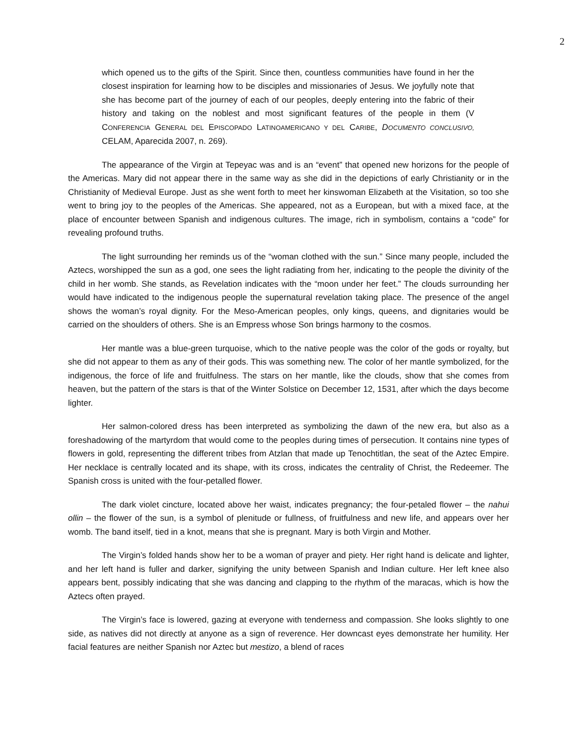2
which opened us to the gifts of the Spirit. Since then, countless communities have found in her the closest inspiration for learning how to be disciples and missionaries of Jesus. We joyfully note that she has become part of the journey of each of our peoples, deeply entering into the fabric of their history and taking on the noblest and most significant features of the people in them (V CONFERENCIA GENERAL DEL EPISCOPADO LATINOAMERICANO Y DEL CARIBE, DOCUMENTO CONCLUSIVO, CELAM, Aparecida 2007, n. 269).
The appearance of the Virgin at Tepeyac was and is an “event” that opened new horizons for the people of the Americas. Mary did not appear there in the same way as she did in the depictions of early Christianity or in the Christianity of Medieval Europe. Just as she went forth to meet her kinswoman Elizabeth at the Visitation, so too she went to bring joy to the peoples of the Americas. She appeared, not as a European, but with a mixed face, at the place of encounter between Spanish and indigenous cultures. The image, rich in symbolism, contains a “code” for revealing profound truths.
The light surrounding her reminds us of the “woman clothed with the sun.” Since many people, included the Aztecs, worshipped the sun as a god, one sees the light radiating from her, indicating to the people the divinity of the child in her womb. She stands, as Revelation indicates with the “moon under her feet.” The clouds surrounding her would have indicated to the indigenous people the supernatural revelation taking place. The presence of the angel shows the woman’s royal dignity. For the Meso-American peoples, only kings, queens, and dignitaries would be carried on the shoulders of others. She is an Empress whose Son brings harmony to the cosmos.
Her mantle was a blue-green turquoise, which to the native people was the color of the gods or royalty, but she did not appear to them as any of their gods. This was something new. The color of her mantle symbolized, for the indigenous, the force of life and fruitfulness. The stars on her mantle, like the clouds, show that she comes from heaven, but the pattern of the stars is that of the Winter Solstice on December 12, 1531, after which the days become lighter.
Her salmon-colored dress has been interpreted as symbolizing the dawn of the new era, but also as a foreshadowing of the martyrdom that would come to the peoples during times of persecution. It contains nine types of flowers in gold, representing the different tribes from Atzlan that made up Tenochtitlan, the seat of the Aztec Empire. Her necklace is centrally located and its shape, with its cross, indicates the centrality of Christ, the Redeemer. The Spanish cross is united with the four-petalled flower.
The dark violet cincture, located above her waist, indicates pregnancy; the four-petaled flower – the nahui ollin – the flower of the sun, is a symbol of plenitude or fullness, of fruitfulness and new life, and appears over her womb. The band itself, tied in a knot, means that she is pregnant. Mary is both Virgin and Mother.
The Virgin’s folded hands show her to be a woman of prayer and piety. Her right hand is delicate and lighter, and her left hand is fuller and darker, signifying the unity between Spanish and Indian culture. Her left knee also appears bent, possibly indicating that she was dancing and clapping to the rhythm of the maracas, which is how the Aztecs often prayed.
The Virgin’s face is lowered, gazing at everyone with tenderness and compassion. She looks slightly to one side, as natives did not directly at anyone as a sign of reverence. Her downcast eyes demonstrate her humility. Her facial features are neither Spanish nor Aztec but mestizo, a blend of races